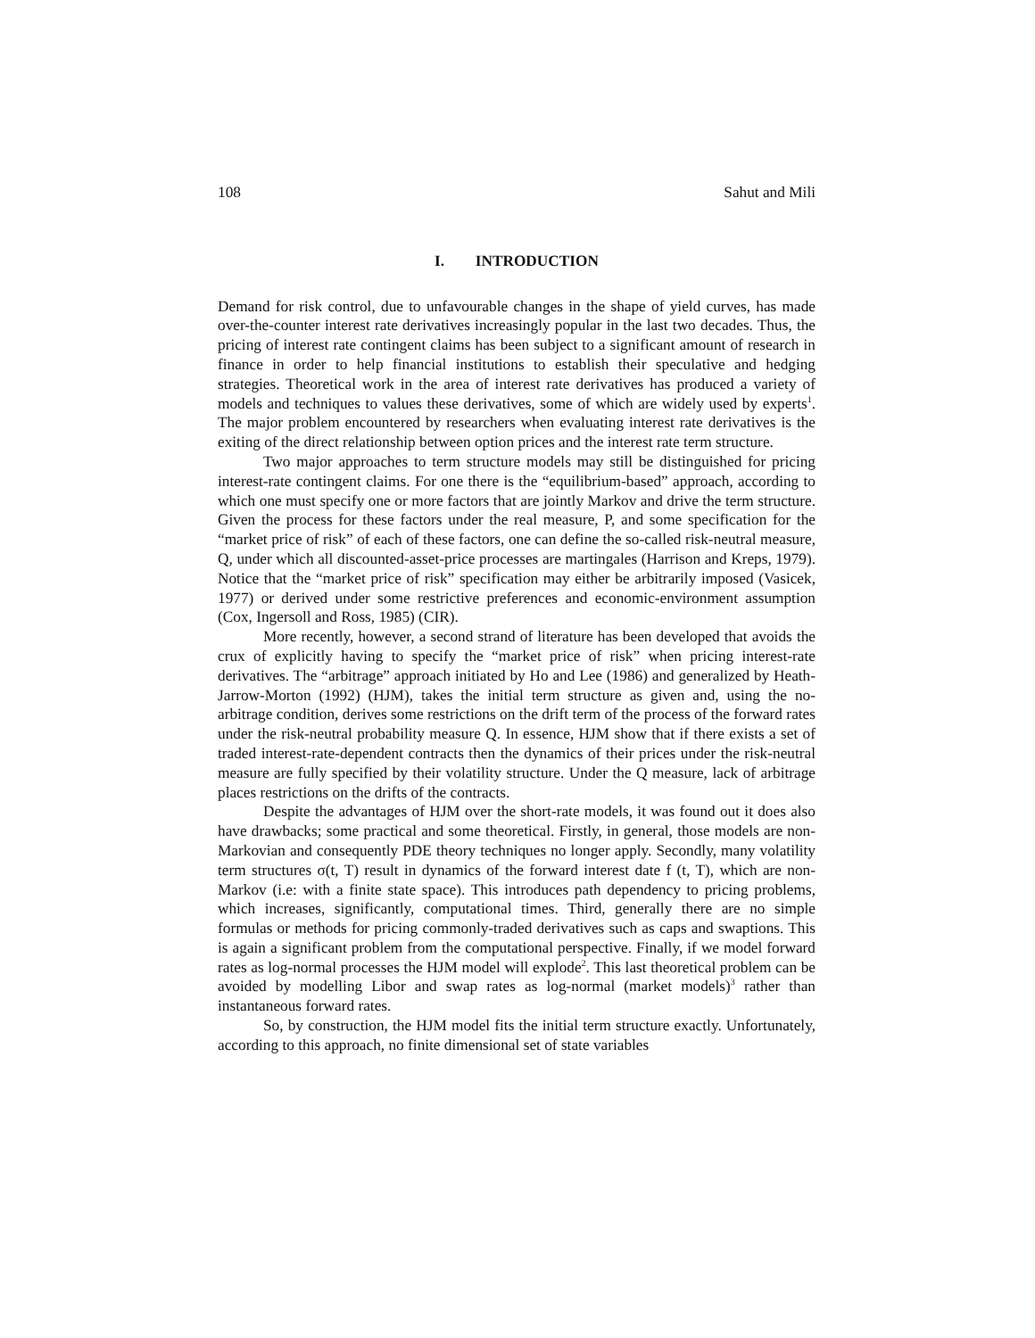108 Sahut and Mili
I. INTRODUCTION
Demand for risk control, due to unfavourable changes in the shape of yield curves, has made over-the-counter interest rate derivatives increasingly popular in the last two decades. Thus, the pricing of interest rate contingent claims has been subject to a significant amount of research in finance in order to help financial institutions to establish their speculative and hedging strategies. Theoretical work in the area of interest rate derivatives has produced a variety of models and techniques to values these derivatives, some of which are widely used by experts<sup>1</sup>. The major problem encountered by researchers when evaluating interest rate derivatives is the exiting of the direct relationship between option prices and the interest rate term structure.
Two major approaches to term structure models may still be distinguished for pricing interest-rate contingent claims. For one there is the “equilibrium-based” approach, according to which one must specify one or more factors that are jointly Markov and drive the term structure. Given the process for these factors under the real measure, P, and some specification for the “market price of risk” of each of these factors, one can define the so-called risk-neutral measure, Q, under which all discounted-asset-price processes are martingales (Harrison and Kreps, 1979). Notice that the “market price of risk” specification may either be arbitrarily imposed (Vasicek, 1977) or derived under some restrictive preferences and economic-environment assumption (Cox, Ingersoll and Ross, 1985) (CIR).
More recently, however, a second strand of literature has been developed that avoids the crux of explicitly having to specify the “market price of risk” when pricing interest-rate derivatives. The “arbitrage” approach initiated by Ho and Lee (1986) and generalized by Heath-Jarrow-Morton (1992) (HJM), takes the initial term structure as given and, using the no-arbitrage condition, derives some restrictions on the drift term of the process of the forward rates under the risk-neutral probability measure Q. In essence, HJM show that if there exists a set of traded interest-rate-dependent contracts then the dynamics of their prices under the risk-neutral measure are fully specified by their volatility structure. Under the Q measure, lack of arbitrage places restrictions on the drifts of the contracts.
Despite the advantages of HJM over the short-rate models, it was found out it does also have drawbacks; some practical and some theoretical. Firstly, in general, those models are non-Markovian and consequently PDE theory techniques no longer apply. Secondly, many volatility term structures σ(t, T) result in dynamics of the forward interest date f (t, T), which are non-Markov (i.e: with a finite state space). This introduces path dependency to pricing problems, which increases, significantly, computational times. Third, generally there are no simple formulas or methods for pricing commonly-traded derivatives such as caps and swaptions. This is again a significant problem from the computational perspective. Finally, if we model forward rates as log-normal processes the HJM model will explode<sup>2</sup>. This last theoretical problem can be avoided by modelling Libor and swap rates as log-normal (market models)<sup>3</sup> rather than instantaneous forward rates.
So, by construction, the HJM model fits the initial term structure exactly. Unfortunately, according to this approach, no finite dimensional set of state variables